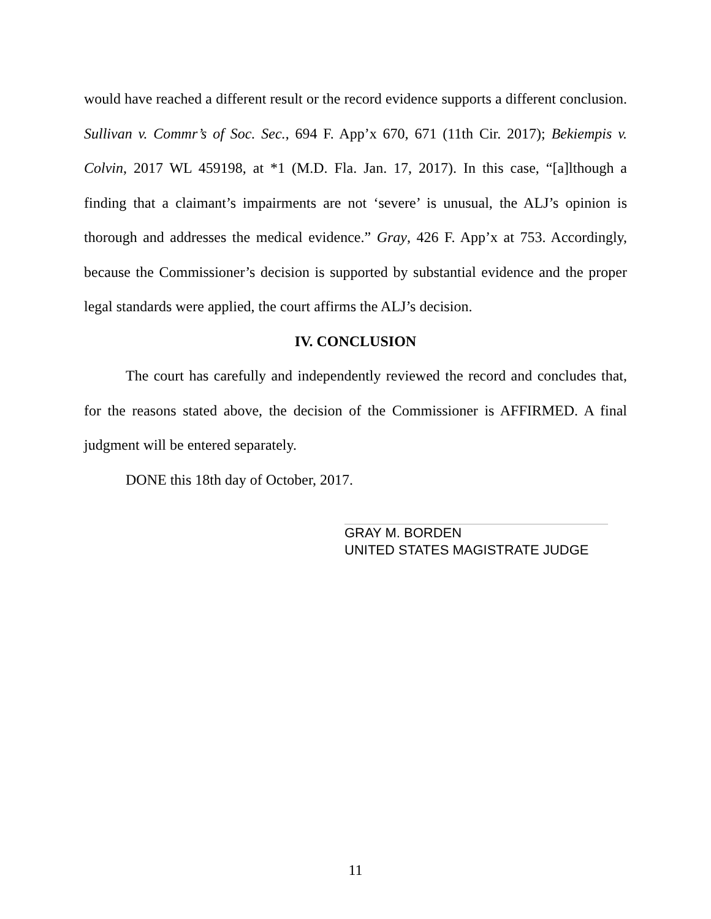would have reached a different result or the record evidence supports a different conclusion. Sullivan v. Commr’s of Soc. Sec., 694 F. App’x 670, 671 (11th Cir. 2017); Bekiempis v. Colvin, 2017 WL 459198, at *1 (M.D. Fla. Jan. 17, 2017). In this case, “[a]lthough a finding that a claimant’s impairments are not ‘severe’ is unusual, the ALJ’s opinion is thorough and addresses the medical evidence.” Gray, 426 F. App’x at 753. Accordingly, because the Commissioner’s decision is supported by substantial evidence and the proper legal standards were applied, the court affirms the ALJ’s decision.
IV. CONCLUSION
The court has carefully and independently reviewed the record and concludes that, for the reasons stated above, the decision of the Commissioner is AFFIRMED. A final judgment will be entered separately.
DONE this 18th day of October, 2017.
GRAY M. BORDEN
UNITED STATES MAGISTRATE JUDGE
11